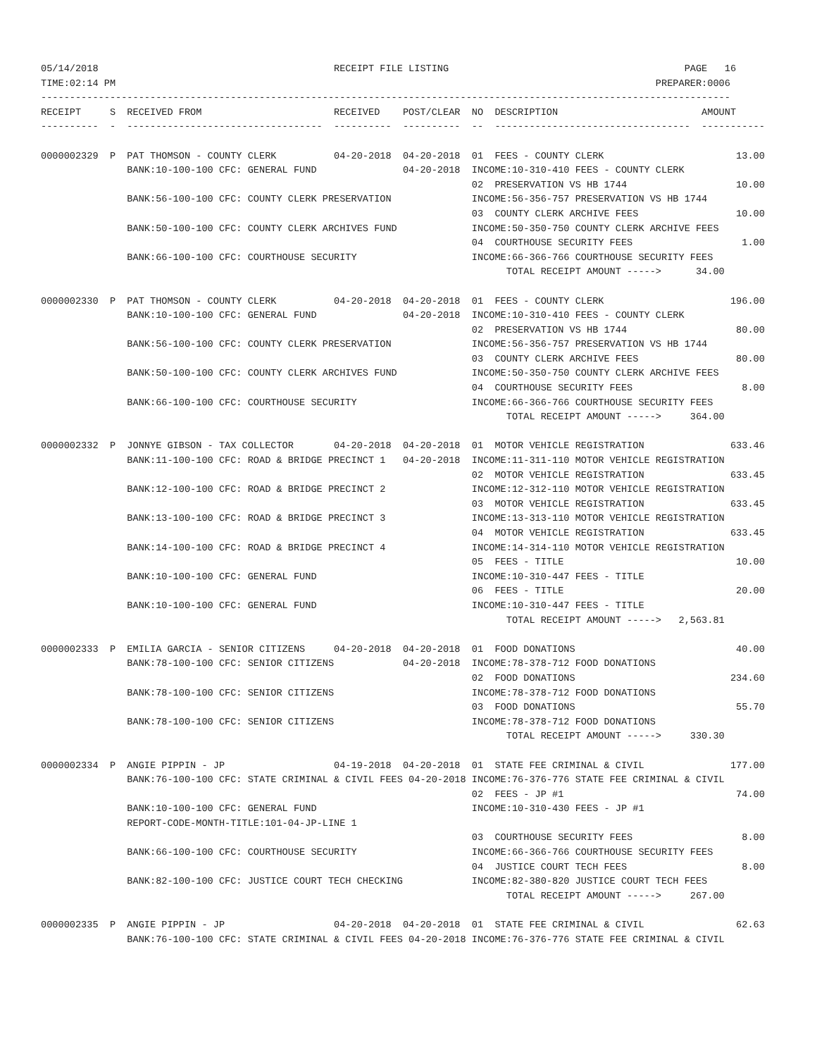05/14/2018                                         RECEIPT FILE LISTING                                         PAGE   16
TIME:02:14 PM                                                                                              PREPARER:0006
------------------------------------------------------------------------------------------------------------------------
RECEIPT     S  RECEIVED FROM                       RECEIVED    POST/CLEAR  NO  DESCRIPTION                         AMOUNT
----------  -  ----------------------------------  ----------  ----------  --  ----------------------------------  -----------

0000002329  P  PAT THOMSON - COUNTY CLERK          04-20-2018  04-20-2018  01  FEES - COUNTY CLERK                       13.00
               BANK:10-100-100 CFC: GENERAL FUND               04-20-2018  INCOME:10-310-410 FEES - COUNTY CLERK
                                                                           02  PRESERVATION VS HB 1744                   10.00
               BANK:56-100-100 CFC: COUNTY CLERK PRESERVATION              INCOME:56-356-757 PRESERVATION VS HB 1744
                                                                           03  COUNTY CLERK ARCHIVE FEES                 10.00
               BANK:50-100-100 CFC: COUNTY CLERK ARCHIVES FUND             INCOME:50-350-750 COUNTY CLERK ARCHIVE FEES
                                                                           04  COURTHOUSE SECURITY FEES                   1.00
               BANK:66-100-100 CFC: COURTHOUSE SECURITY                    INCOME:66-366-766 COURTHOUSE SECURITY FEES
                                                                                 TOTAL RECEIPT AMOUNT ----->      34.00

0000002330  P  PAT THOMSON - COUNTY CLERK          04-20-2018  04-20-2018  01  FEES - COUNTY CLERK                      196.00
               BANK:10-100-100 CFC: GENERAL FUND               04-20-2018  INCOME:10-310-410 FEES - COUNTY CLERK
                                                                           02  PRESERVATION VS HB 1744                   80.00
               BANK:56-100-100 CFC: COUNTY CLERK PRESERVATION              INCOME:56-356-757 PRESERVATION VS HB 1744
                                                                           03  COUNTY CLERK ARCHIVE FEES                 80.00
               BANK:50-100-100 CFC: COUNTY CLERK ARCHIVES FUND             INCOME:50-350-750 COUNTY CLERK ARCHIVE FEES
                                                                           04  COURTHOUSE SECURITY FEES                   8.00
               BANK:66-100-100 CFC: COURTHOUSE SECURITY                    INCOME:66-366-766 COURTHOUSE SECURITY FEES
                                                                                 TOTAL RECEIPT AMOUNT ----->     364.00

0000002332  P  JONNYE GIBSON - TAX COLLECTOR       04-20-2018  04-20-2018  01  MOTOR VEHICLE REGISTRATION               633.46
               BANK:11-100-100 CFC: ROAD & BRIDGE PRECINCT 1   04-20-2018  INCOME:11-311-110 MOTOR VEHICLE REGISTRATION
                                                                           02  MOTOR VEHICLE REGISTRATION               633.45
               BANK:12-100-100 CFC: ROAD & BRIDGE PRECINCT 2               INCOME:12-312-110 MOTOR VEHICLE REGISTRATION
                                                                           03  MOTOR VEHICLE REGISTRATION               633.45
               BANK:13-100-100 CFC: ROAD & BRIDGE PRECINCT 3               INCOME:13-313-110 MOTOR VEHICLE REGISTRATION
                                                                           04  MOTOR VEHICLE REGISTRATION               633.45
               BANK:14-100-100 CFC: ROAD & BRIDGE PRECINCT 4               INCOME:14-314-110 MOTOR VEHICLE REGISTRATION
                                                                           05  FEES - TITLE                              10.00
               BANK:10-100-100 CFC: GENERAL FUND                           INCOME:10-310-447 FEES - TITLE
                                                                           06  FEES - TITLE                              20.00
               BANK:10-100-100 CFC: GENERAL FUND                           INCOME:10-310-447 FEES - TITLE
                                                                                 TOTAL RECEIPT AMOUNT ----->   2,563.81

0000002333  P  EMILIA GARCIA - SENIOR CITIZENS     04-20-2018  04-20-2018  01  FOOD DONATIONS                            40.00
               BANK:78-100-100 CFC: SENIOR CITIZENS            04-20-2018  INCOME:78-378-712 FOOD DONATIONS
                                                                           02  FOOD DONATIONS                           234.60
               BANK:78-100-100 CFC: SENIOR CITIZENS                        INCOME:78-378-712 FOOD DONATIONS
                                                                           03  FOOD DONATIONS                            55.70
               BANK:78-100-100 CFC: SENIOR CITIZENS                        INCOME:78-378-712 FOOD DONATIONS
                                                                                 TOTAL RECEIPT AMOUNT ----->     330.30

0000002334  P  ANGIE PIPPIN - JP                   04-19-2018  04-20-2018  01  STATE FEE CRIMINAL & CIVIL               177.00
               BANK:76-100-100 CFC: STATE CRIMINAL & CIVIL FEES 04-20-2018 INCOME:76-376-776 STATE FEE CRIMINAL & CIVIL
                                                                           02  FEES - JP #1                              74.00
               BANK:10-100-100 CFC: GENERAL FUND                           INCOME:10-310-430 FEES - JP #1
               REPORT-CODE-MONTH-TITLE:101-04-JP-LINE 1
                                                                           03  COURTHOUSE SECURITY FEES                   8.00
               BANK:66-100-100 CFC: COURTHOUSE SECURITY                    INCOME:66-366-766 COURTHOUSE SECURITY FEES
                                                                           04  JUSTICE COURT TECH FEES                    8.00
               BANK:82-100-100 CFC: JUSTICE COURT TECH CHECKING            INCOME:82-380-820 JUSTICE COURT TECH FEES
                                                                                 TOTAL RECEIPT AMOUNT ----->     267.00

0000002335  P  ANGIE PIPPIN - JP                   04-20-2018  04-20-2018  01  STATE FEE CRIMINAL & CIVIL                62.63
               BANK:76-100-100 CFC: STATE CRIMINAL & CIVIL FEES 04-20-2018 INCOME:76-376-776 STATE FEE CRIMINAL & CIVIL